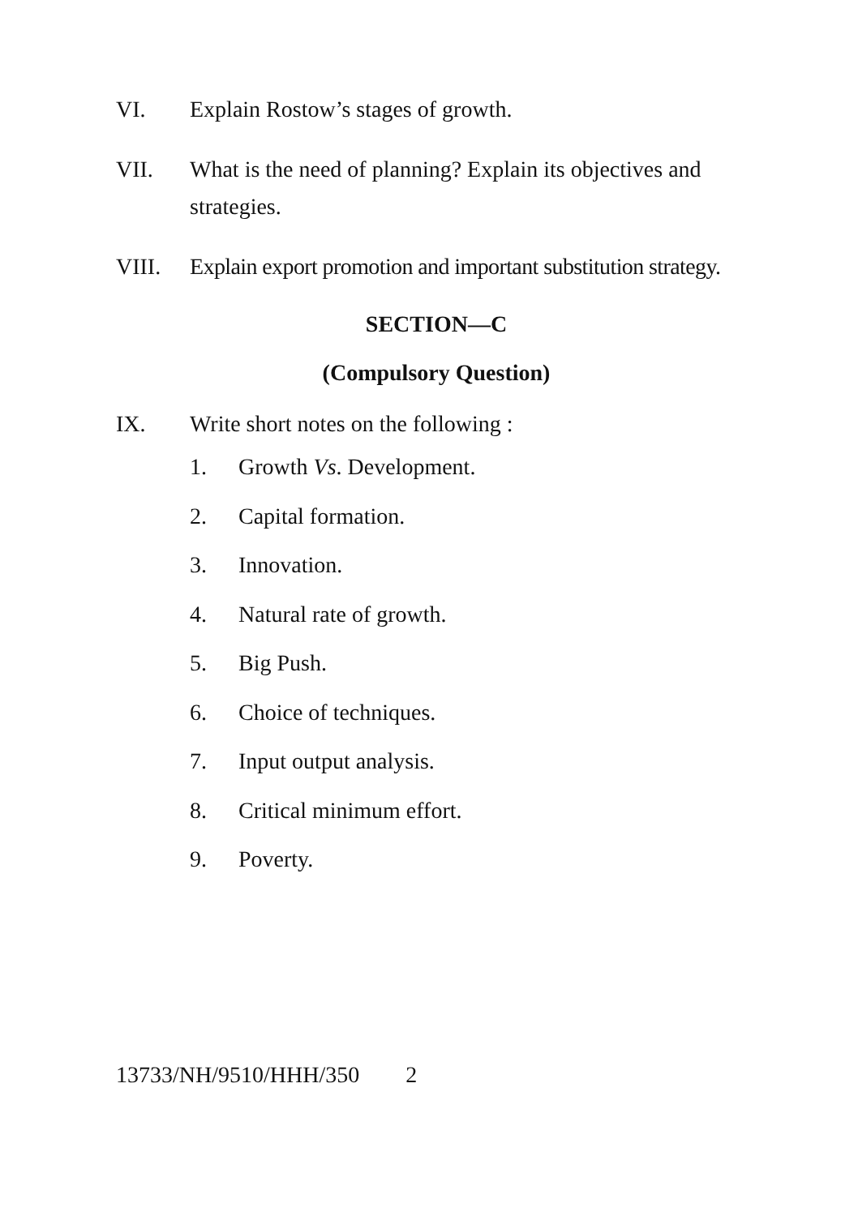VI. Explain Rostow’s stages of growth.
VII. What is the need of planning? Explain its objectives and strategies.
VIII. Explain export promotion and important substitution strategy.
SECTION—C
(Compulsory Question)
IX. Write short notes on the following :
1. Growth Vs. Development.
2. Capital formation.
3. Innovation.
4. Natural rate of growth.
5. Big Push.
6. Choice of techniques.
7. Input output analysis.
8. Critical minimum effort.
9. Poverty.
13733/NH/9510/HHH/350 2